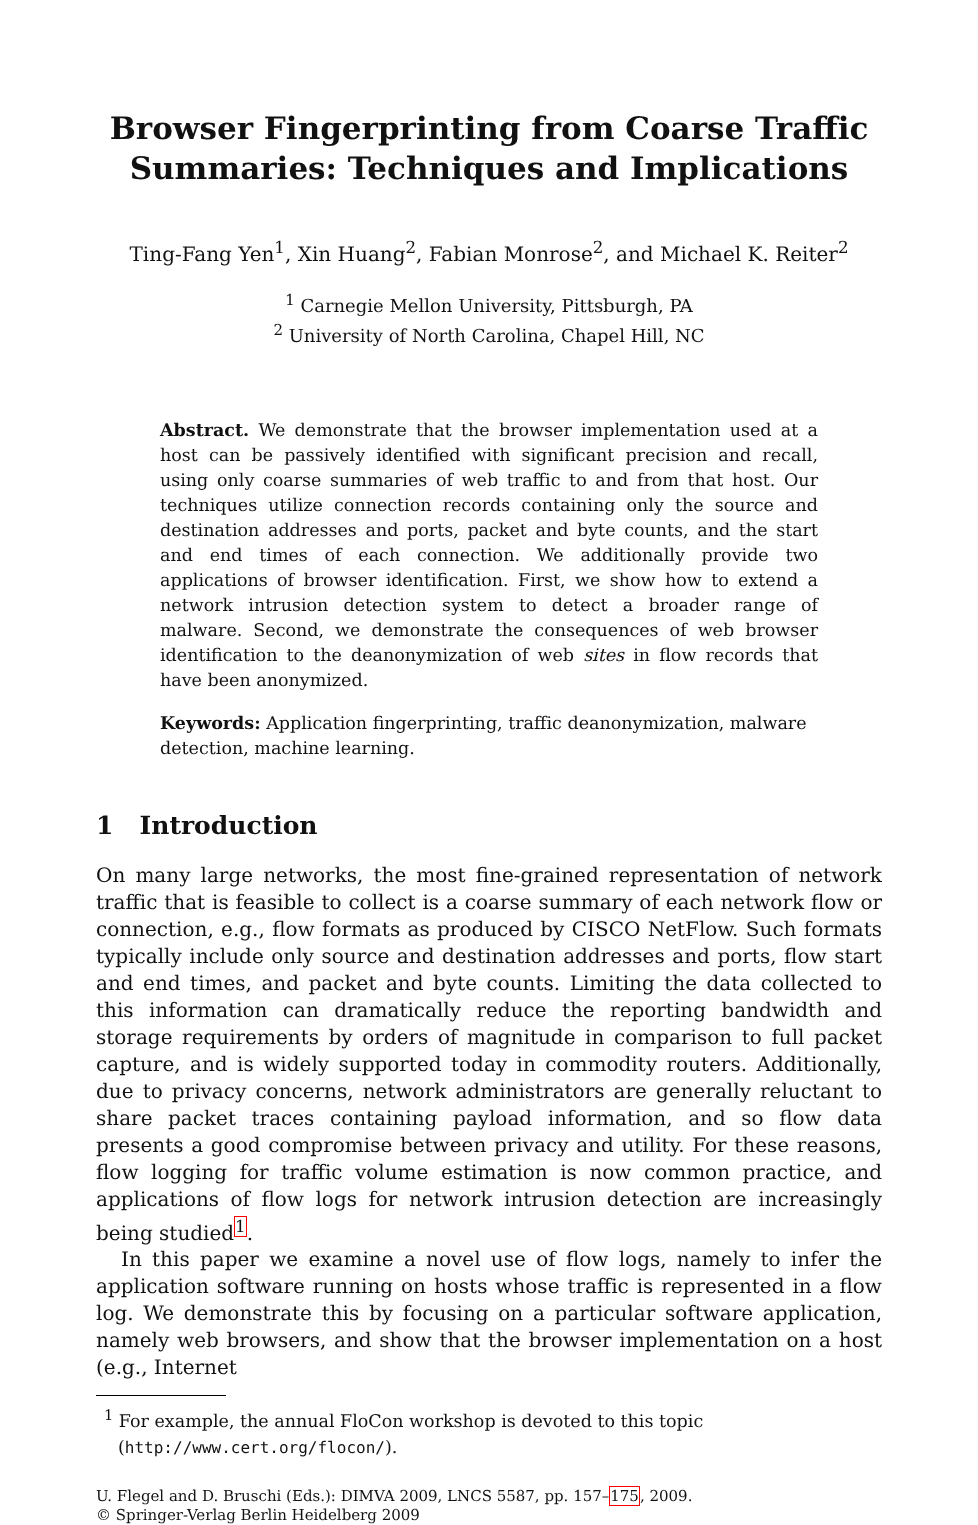Browser Fingerprinting from Coarse Traffic Summaries: Techniques and Implications
Ting-Fang Yen<sup>1</sup>, Xin Huang<sup>2</sup>, Fabian Monrose<sup>2</sup>, and Michael K. Reiter<sup>2</sup>
<sup>1</sup> Carnegie Mellon University, Pittsburgh, PA
<sup>2</sup> University of North Carolina, Chapel Hill, NC
Abstract. We demonstrate that the browser implementation used at a host can be passively identified with significant precision and recall, using only coarse summaries of web traffic to and from that host. Our techniques utilize connection records containing only the source and destination addresses and ports, packet and byte counts, and the start and end times of each connection. We additionally provide two applications of browser identification. First, we show how to extend a network intrusion detection system to detect a broader range of malware. Second, we demonstrate the consequences of web browser identification to the deanonymization of web sites in flow records that have been anonymized.
Keywords: Application fingerprinting, traffic deanonymization, malware detection, machine learning.
1 Introduction
On many large networks, the most fine-grained representation of network traffic that is feasible to collect is a coarse summary of each network flow or connection, e.g., flow formats as produced by CISCO NetFlow. Such formats typically include only source and destination addresses and ports, flow start and end times, and packet and byte counts. Limiting the data collected to this information can dramatically reduce the reporting bandwidth and storage requirements by orders of magnitude in comparison to full packet capture, and is widely supported today in commodity routers. Additionally, due to privacy concerns, network administrators are generally reluctant to share packet traces containing payload information, and so flow data presents a good compromise between privacy and utility. For these reasons, flow logging for traffic volume estimation is now common practice, and applications of flow logs for network intrusion detection are increasingly being studied<sup>1</sup>.
In this paper we examine a novel use of flow logs, namely to infer the application software running on hosts whose traffic is represented in a flow log. We demonstrate this by focusing on a particular software application, namely web browsers, and show that the browser implementation on a host (e.g., Internet
<sup>1</sup> For example, the annual FloCon workshop is devoted to this topic (http://www.cert.org/flocon/).
U. Flegel and D. Bruschi (Eds.): DIMVA 2009, LNCS 5587, pp. 157–175, 2009.
© Springer-Verlag Berlin Heidelberg 2009